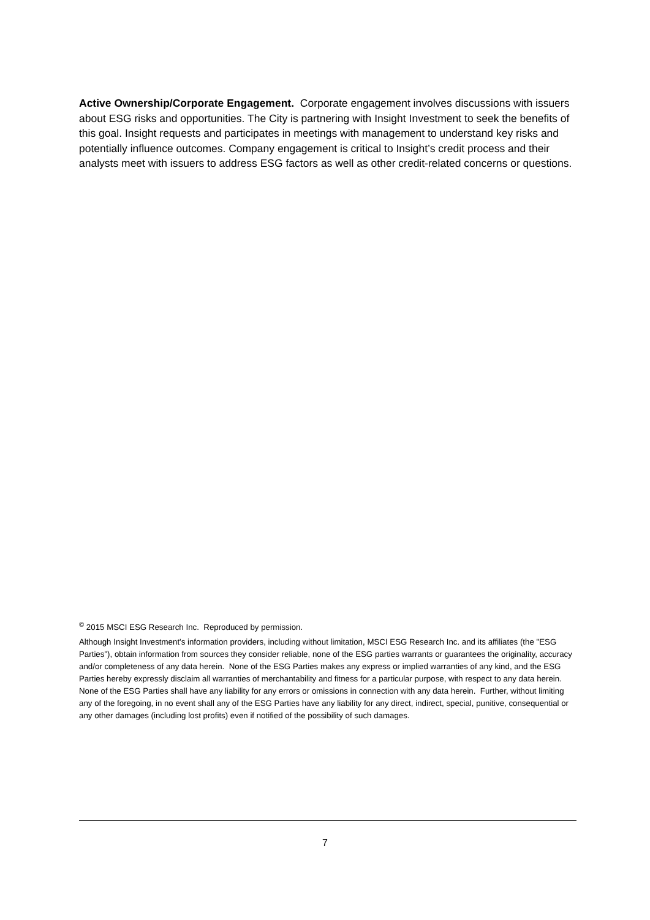Active Ownership/Corporate Engagement. Corporate engagement involves discussions with issuers about ESG risks and opportunities. The City is partnering with Insight Investment to seek the benefits of this goal. Insight requests and participates in meetings with management to understand key risks and potentially influence outcomes. Company engagement is critical to Insight’s credit process and their analysts meet with issuers to address ESG factors as well as other credit-related concerns or questions.
<sup>©</sup> 2015 MSCI ESG Research Inc. Reproduced by permission.
Although Insight Investment's information providers, including without limitation, MSCI ESG Research Inc. and its affiliates (the "ESG Parties"), obtain information from sources they consider reliable, none of the ESG parties warrants or guarantees the originality, accuracy and/or completeness of any data herein. None of the ESG Parties makes any express or implied warranties of any kind, and the ESG Parties hereby expressly disclaim all warranties of merchantability and fitness for a particular purpose, with respect to any data herein. None of the ESG Parties shall have any liability for any errors or omissions in connection with any data herein. Further, without limiting any of the foregoing, in no event shall any of the ESG Parties have any liability for any direct, indirect, special, punitive, consequential or any other damages (including lost profits) even if notified of the possibility of such damages.
7